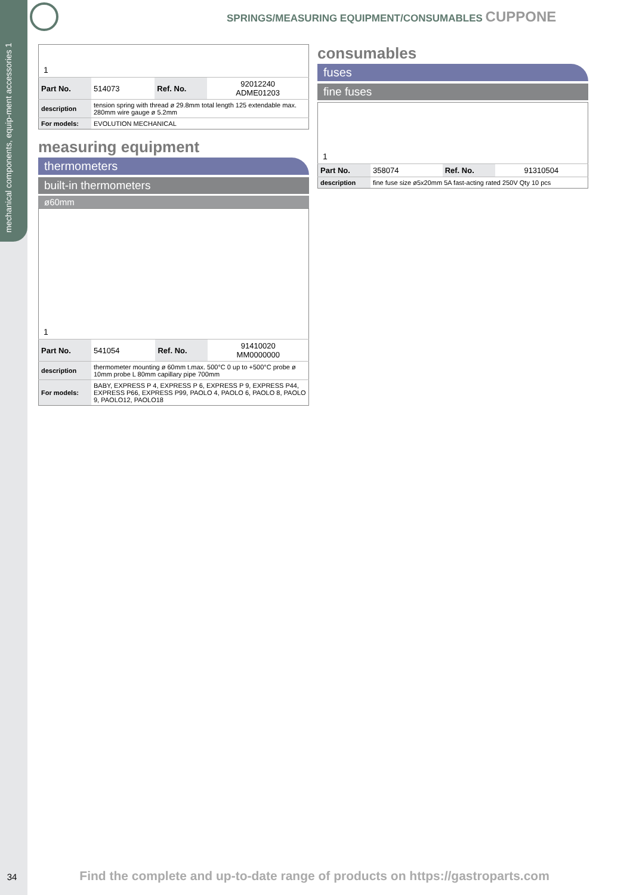mechanical components, equip-ment accessories 1
SPRINGS/MEASURING EQUIPMENT/CONSUMABLES CUPPONE
1
| Part No. | 514073 | Ref. No. | 92012240 ADME01203 |
| description | tension spring with thread ø 29.8mm total length 125 extendable max. 280mm wire gauge ø 5.2mm | | |
| For models: | EVOLUTION MECHANICAL | | |
measuring equipment
thermometers
built-in thermometers
ø60mm
1
| Part No. | 541054 | Ref. No. | 91410020 MM0000000 |
| description | thermometer mounting ø 60mm t.max. 500°C 0 up to +500°C probe ø 10mm probe L 80mm capillary pipe 700mm | | |
| For models: | BABY, EXPRESS P 4, EXPRESS P 6, EXPRESS P 9, EXPRESS P44, EXPRESS P66, EXPRESS P99, PAOLO 4, PAOLO 6, PAOLO 8, PAOLO 9, PAOLO12, PAOLO18 | | |
consumables
fuses
fine fuses
1
| Part No. | 358074 | Ref. No. | 91310504 |
| description | fine fuse size ø5x20mm 5A fast-acting rated 250V Qty 10 pcs | | |
34 Find the complete and up-to-date range of products on https://gastroparts.com